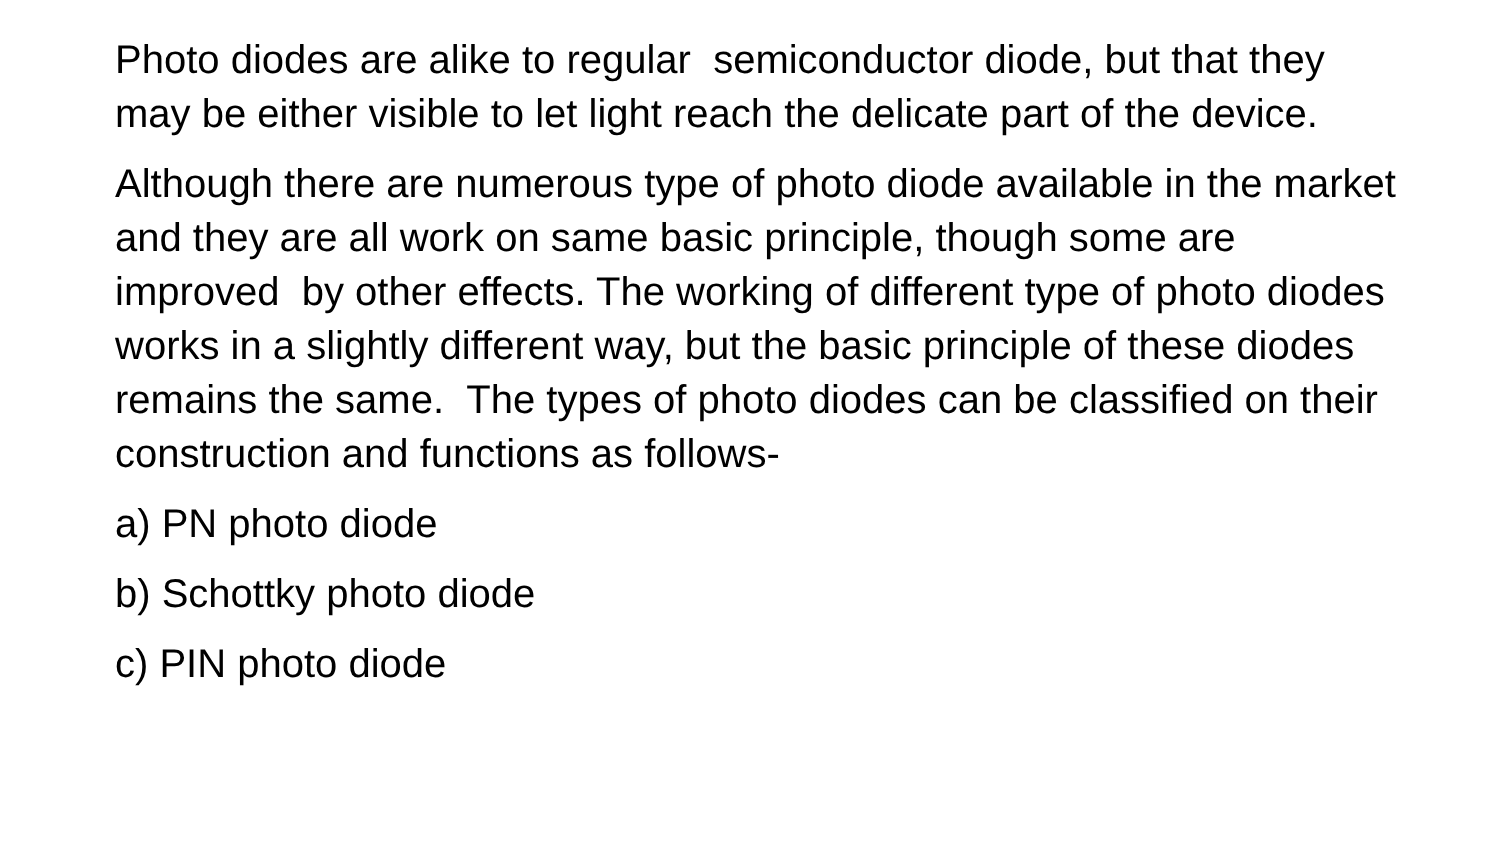Photo diodes are alike to regular semiconductor diode, but that they may be either visible to let light reach the delicate part of the device.
Although there are numerous type of photo diode available in the market and they are all work on same basic principle, though some are improved by other effects. The working of different type of photo diodes works in a slightly different way, but the basic principle of these diodes remains the same. The types of photo diodes can be classified on their construction and functions as follows-
a) PN photo diode
b) Schottky photo diode
c) PIN photo diode